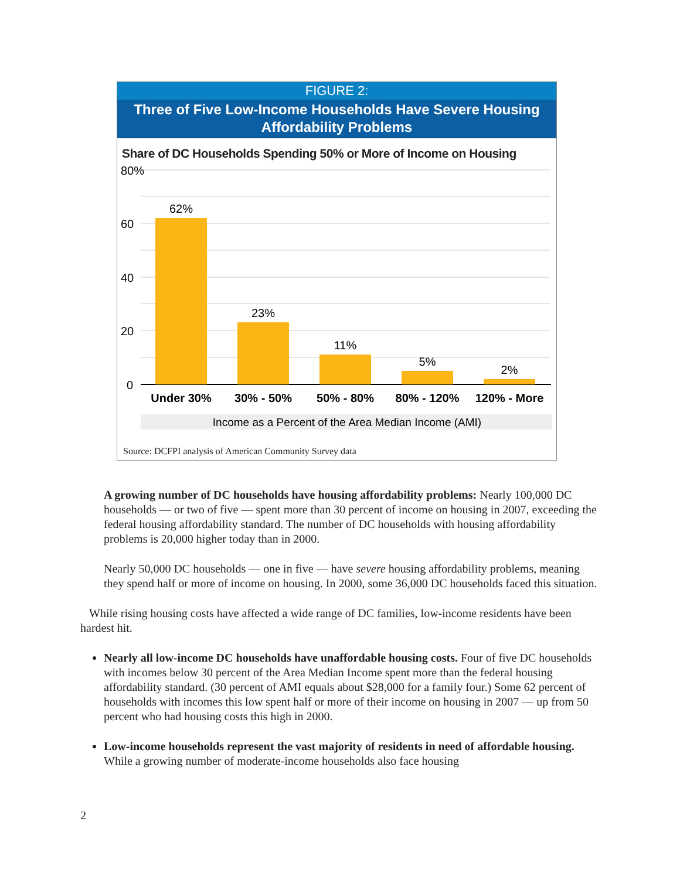FIGURE 2:
Three of Five Low-Income Households Have Severe Housing Affordability Problems
Share of DC Households Spending 50% or More of Income on Housing
80%
60
40
20
0
62%
23%
11%
5%
2%
Under 30%
30% - 50%
50% - 80%
80% - 120%
120% - More
Income as a Percent of the Area Median Income (AMI)
Source: DCFPI analysis of American Community Survey data
A growing number of DC households have housing affordability problems: Nearly 100,000 DC households — or two of five — spent more than 30 percent of income on housing in 2007, exceeding the federal housing affordability standard. The number of DC households with housing affordability problems is 20,000 higher today than in 2000.
Nearly 50,000 DC households — one in five — have severe housing affordability problems, meaning they spend half or more of income on housing. In 2000, some 36,000 DC households faced this situation.
While rising housing costs have affected a wide range of DC families, low-income residents have been hardest hit.
Nearly all low-income DC households have unaffordable housing costs. Four of five DC households with incomes below 30 percent of the Area Median Income spent more than the federal housing affordability standard. (30 percent of AMI equals about $28,000 for a family four.) Some 62 percent of households with incomes this low spent half or more of their income on housing in 2007 — up from 50 percent who had housing costs this high in 2000.
Low-income households represent the vast majority of residents in need of affordable housing. While a growing number of moderate-income households also face housing
2